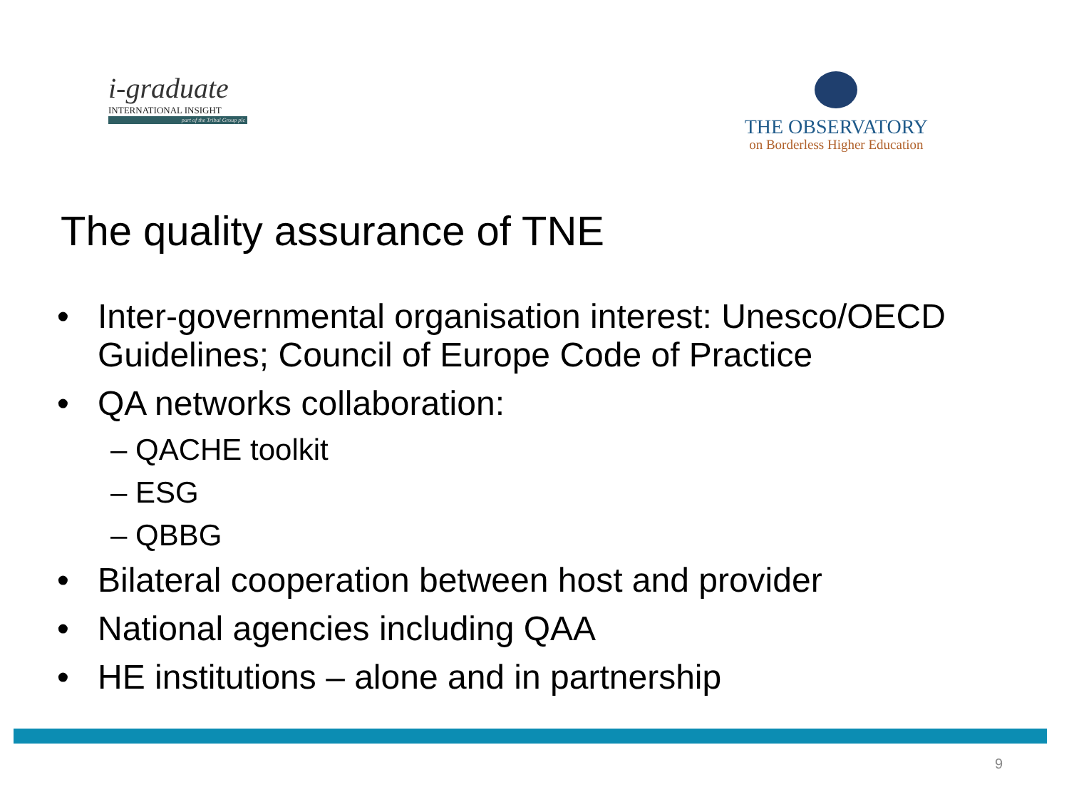i-graduate
INTERNATIONAL INSIGHT
part of the Tribal Group plc
THE OBSERVATORY
on Borderless Higher Education
The quality assurance of TNE
• Inter-governmental organisation interest: Unesco/OECD Guidelines; Council of Europe Code of Practice
• QA networks collaboration:
– QACHE toolkit
– ESG
– QBBG
• Bilateral cooperation between host and provider
• National agencies including QAA
• HE institutions – alone and in partnership
9